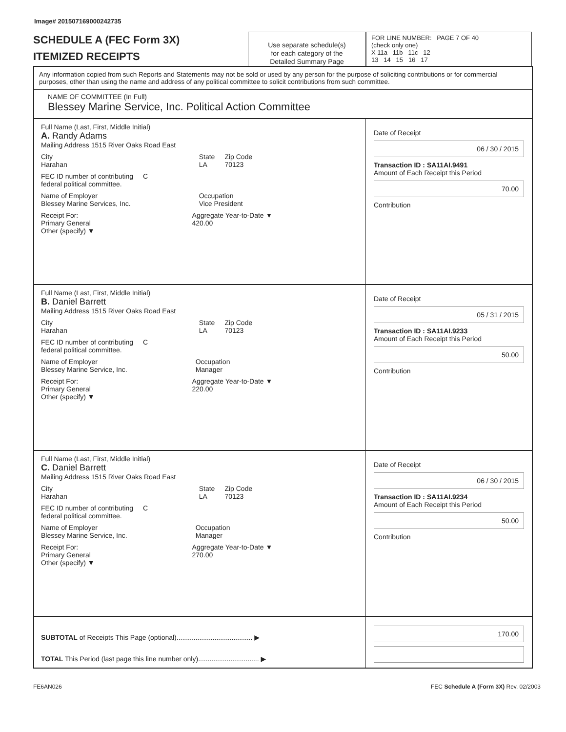Image# 201507169000242735
SCHEDULE A (FEC Form 3X)
ITEMIZED RECEIPTS
Use separate schedule(s)
for each category of the
Detailed Summary Page
FOR LINE NUMBER: PAGE 7 OF 40
(check only one)
X 11a 11b 11c 12
13 14 15 16 17
Any information copied from such Reports and Statements may not be sold or used by any person for the purpose of soliciting contributions or for commercial purposes, other than using the name and address of any political committee to solicit contributions from such committee.
NAME OF COMMITTEE (In Full)
Blessey Marine Service, Inc. Political Action Committee
Full Name (Last, First, Middle Initial)
A. Randy Adams
Mailing Address 1515 River Oaks Road East
City
Harahan State
LA Zip Code
70123
FEC ID number of contributing
federal political committee. C
Name of Employer
Blessey Marine Services, Inc. Occupation
Vice President
Receipt For:
Primary General
Other (specify) ▼ Aggregate Year-to-Date ▼
420.00
Date of Receipt
06 / 30 / 2015
Transaction ID : SA11AI.9491
Amount of Each Receipt this Period
70.00
Contribution
Full Name (Last, First, Middle Initial)
B. Daniel Barrett
Mailing Address 1515 River Oaks Road East
City
Harahan State
LA Zip Code
70123
FEC ID number of contributing
federal political committee. C
Name of Employer
Blessey Marine Service, Inc. Occupation
Manager
Receipt For:
Primary General
Other (specify) ▼ Aggregate Year-to-Date ▼
220.00
Date of Receipt
05 / 31 / 2015
Transaction ID : SA11AI.9233
Amount of Each Receipt this Period
50.00
Contribution
Full Name (Last, First, Middle Initial)
C. Daniel Barrett
Mailing Address 1515 River Oaks Road East
City
Harahan State
LA Zip Code
70123
FEC ID number of contributing
federal political committee. C
Name of Employer
Blessey Marine Service, Inc. Occupation
Manager
Receipt For:
Primary General
Other (specify) ▼ Aggregate Year-to-Date ▼
270.00
Date of Receipt
06 / 30 / 2015
Transaction ID : SA11AI.9234
Amount of Each Receipt this Period
50.00
Contribution
SUBTOTAL of Receipts This Page (optional)........................................ ▶
TOTAL This Period (last page this line number only)................................ ▶
170.00
FE6AN026 FEC Schedule A (Form 3X) Rev. 02/2003